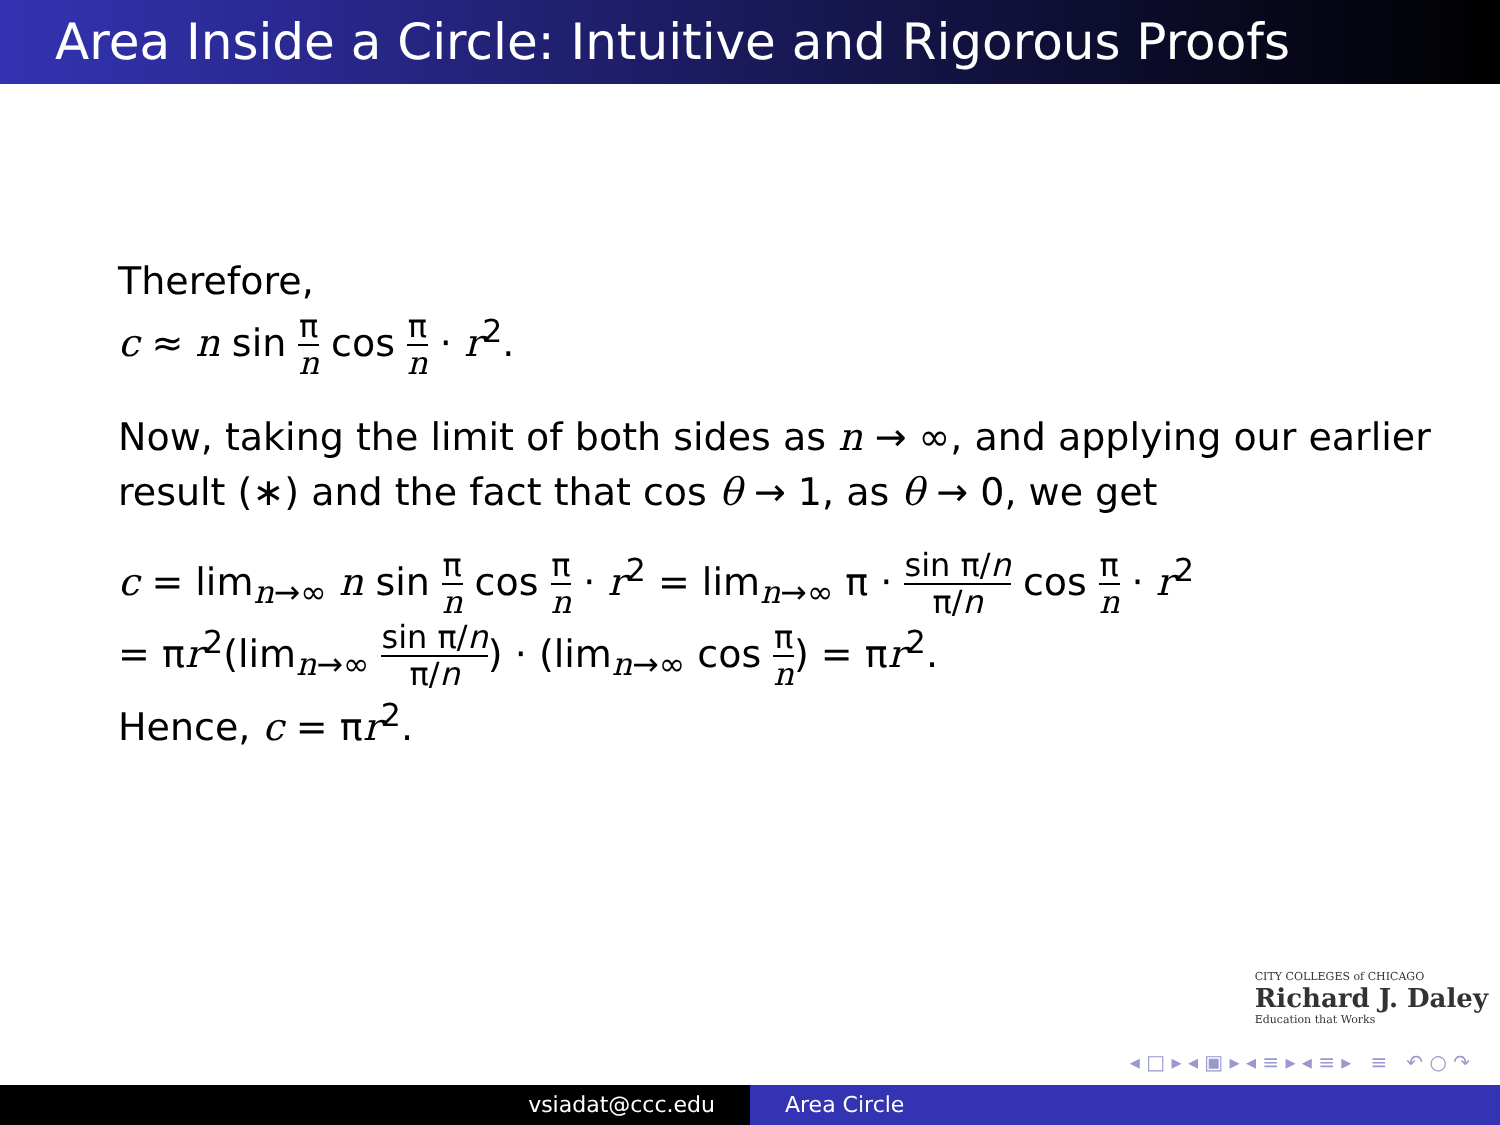Area Inside a Circle: Intuitive and Rigorous Proofs
Therefore,
c ≈ n sin π n cos π n · r<sup>2</sup>.
Now, taking the limit of both sides as n → ∞, and applying our earlier result (∗) and the fact that cos θ → 1, as θ → 0, we get
c = lim<sub>n→∞</sub> n sin π n cos π n · r<sup>2</sup> = lim<sub>n→∞</sub> π · sin π/n π/n cos π n · r<sup>2</sup>
= πr<sup>2</sup>(lim<sub>n→∞</sub> sin π/n π/n) · (lim<sub>n→∞</sub> cos π n) = πr<sup>2</sup>.
Hence, c = πr<sup>2</sup>.
CITY COLLEGES of CHICAGO
Richard J. Daley
Education that Works
◂ □ ▸ ◂ ▣ ▸ ◂ ≡ ▸ ◂ ≡ ▸ ≡ ↶ ○ ↷
vsiadat@ccc.edu Area Circle